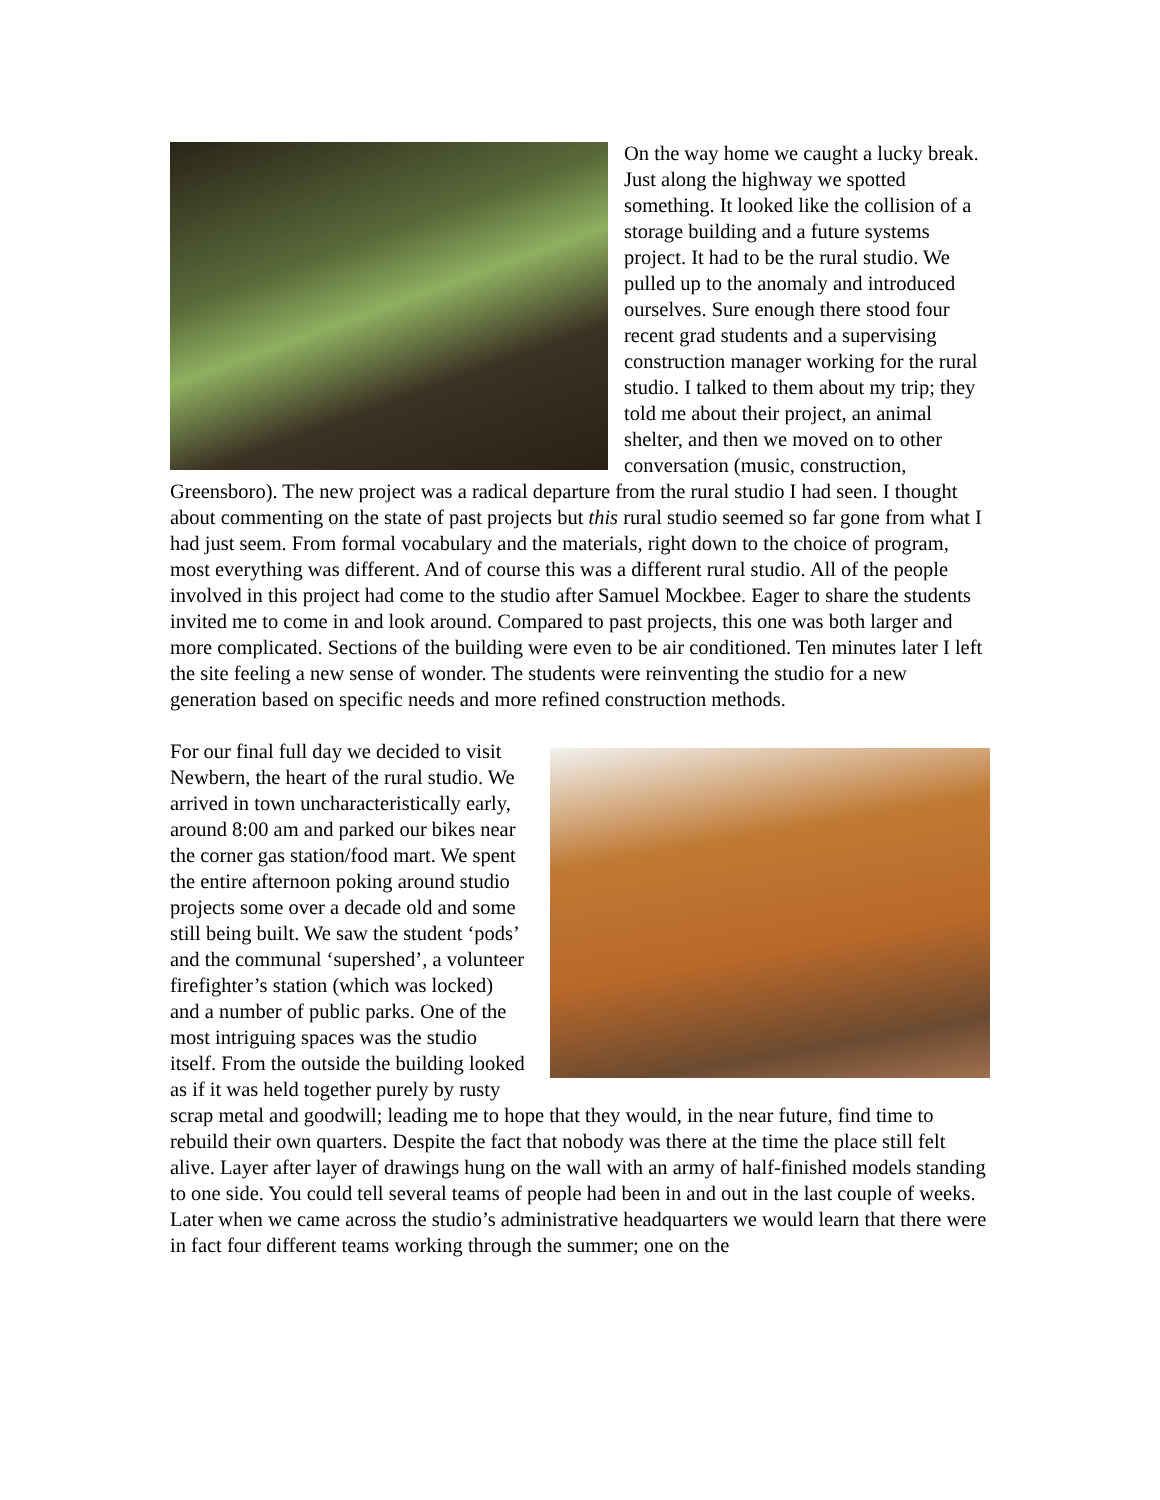On the way home we caught a lucky break. Just along the highway we spotted something. It looked like the collision of a storage building and a future systems project. It had to be the rural studio. We pulled up to the anomaly and introduced ourselves. Sure enough there stood four recent grad students and a supervising construction manager working for the rural studio. I talked to them about my trip; they told me about their project, an animal shelter, and then we moved on to other conversation (music, construction, Greensboro). The new project was a radical departure from the rural studio I had seen. I thought about commenting on the state of past projects but this rural studio seemed so far gone from what I had just seem. From formal vocabulary and the materials, right down to the choice of program, most everything was different. And of course this was a different rural studio. All of the people involved in this project had come to the studio after Samuel Mockbee. Eager to share the students invited me to come in and look around. Compared to past projects, this one was both larger and more complicated. Sections of the building were even to be air conditioned. Ten minutes later I left the site feeling a new sense of wonder. The students were reinventing the studio for a new generation based on specific needs and more refined construction methods.
For our final full day we decided to visit Newbern, the heart of the rural studio. We arrived in town uncharacteristically early, around 8:00 am and parked our bikes near the corner gas station/food mart. We spent the entire afternoon poking around studio projects some over a decade old and some still being built. We saw the student ‘pods’ and the communal ‘supershed’, a volunteer firefighter’s station (which was locked) and a number of public parks. One of the most intriguing spaces was the studio itself. From the outside the building looked as if it was held together purely by rusty scrap metal and goodwill; leading me to hope that they would, in the near future, find time to rebuild their own quarters. Despite the fact that nobody was there at the time the place still felt alive. Layer after layer of drawings hung on the wall with an army of half-finished models standing to one side. You could tell several teams of people had been in and out in the last couple of weeks. Later when we came across the studio’s administrative headquarters we would learn that there were in fact four different teams working through the summer; one on the